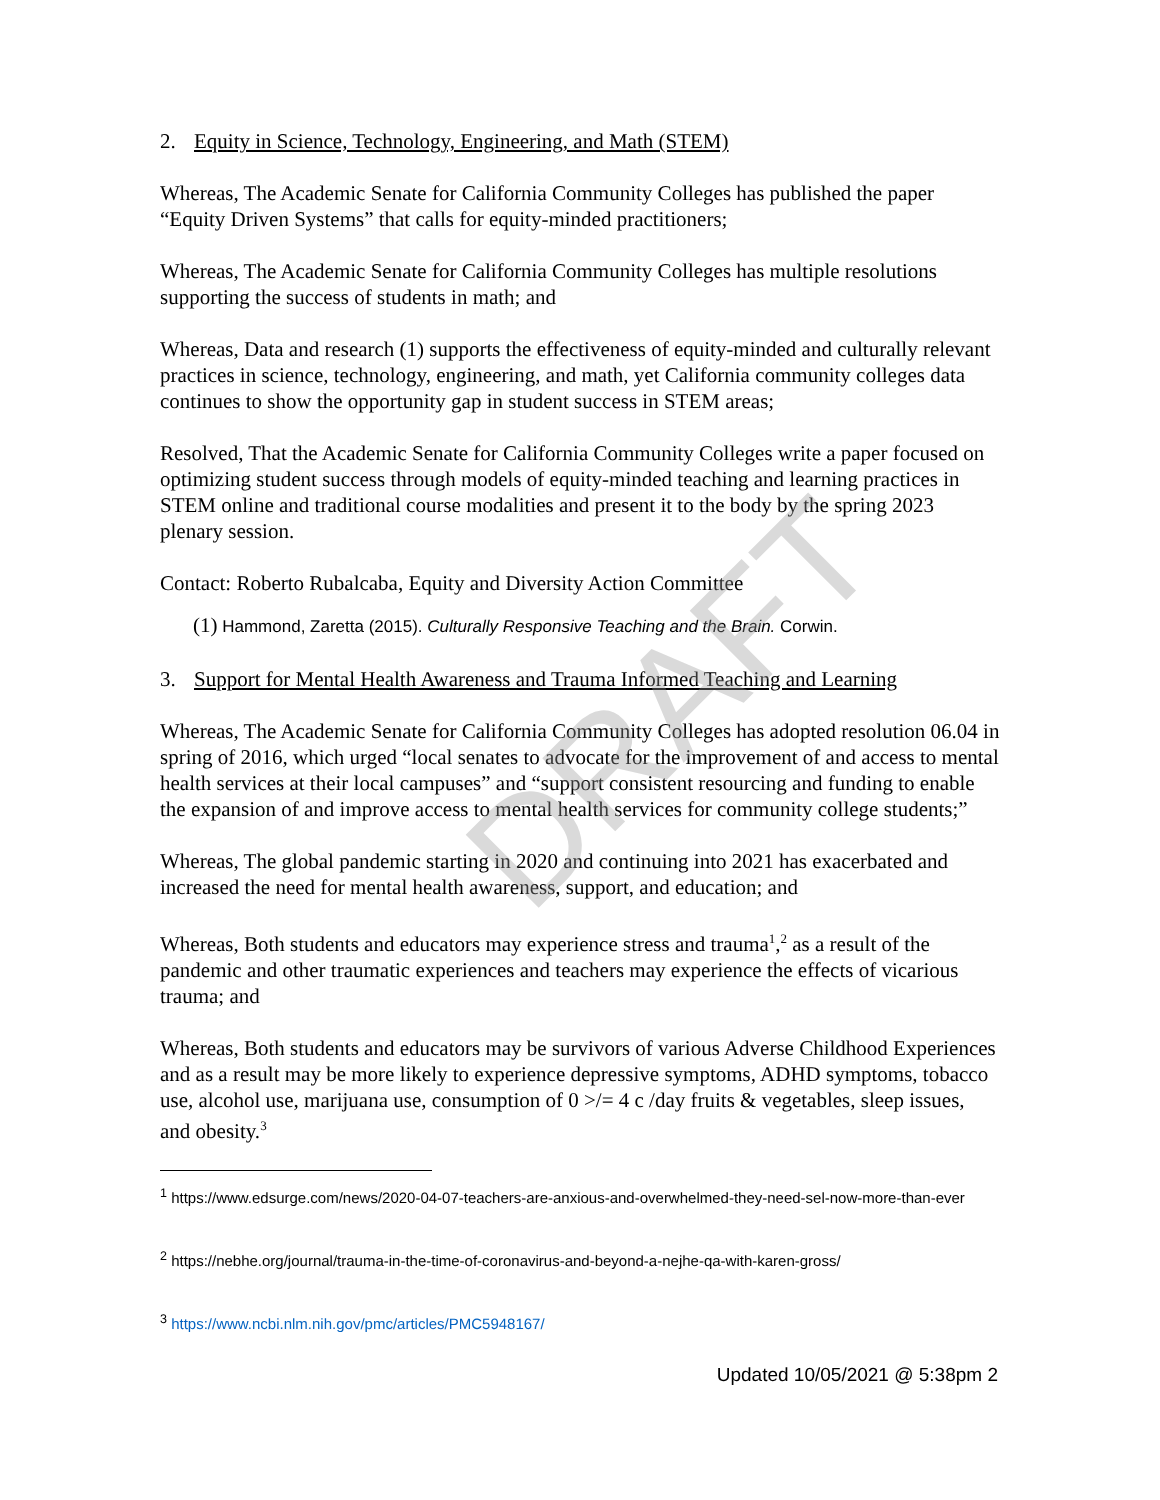DRAFT
2. Equity in Science, Technology, Engineering, and Math (STEM)
Whereas, The Academic Senate for California Community Colleges has published the paper “Equity Driven Systems” that calls for equity-minded practitioners;
Whereas, The Academic Senate for California Community Colleges has multiple resolutions supporting the success of students in math; and
Whereas, Data and research (1) supports the effectiveness of equity-minded and culturally relevant practices in science, technology, engineering, and math, yet California community colleges data continues to show the opportunity gap in student success in STEM areas;
Resolved, That the Academic Senate for California Community Colleges write a paper focused on optimizing student success through models of equity-minded teaching and learning practices in STEM online and traditional course modalities and present it to the body by the spring 2023 plenary session.
Contact: Roberto Rubalcaba, Equity and Diversity Action Committee
(1) Hammond, Zaretta (2015). Culturally Responsive Teaching and the Brain. Corwin.
3. Support for Mental Health Awareness and Trauma Informed Teaching and Learning
Whereas, The Academic Senate for California Community Colleges has adopted resolution 06.04 in spring of 2016, which urged “local senates to advocate for the improvement of and access to mental health services at their local campuses” and “support consistent resourcing and funding to enable the expansion of and improve access to mental health services for community college students;”
Whereas, The global pandemic starting in 2020 and continuing into 2021 has exacerbated and increased the need for mental health awareness, support, and education; and
Whereas, Both students and educators may experience stress and trauma<sup>1</sup>,<sup>2</sup> as a result of the pandemic and other traumatic experiences and teachers may experience the effects of vicarious trauma; and
Whereas, Both students and educators may be survivors of various Adverse Childhood Experiences and as a result may be more likely to experience depressive symptoms, ADHD symptoms, tobacco use, alcohol use, marijuana use, consumption of 0 >/= 4 c /day fruits & vegetables, sleep issues, and obesity.<sup>3</sup>
<sup>1</sup> https://www.edsurge.com/news/2020-04-07-teachers-are-anxious-and-overwhelmed-they-need-sel-now-more-than-ever
<sup>2</sup> https://nebhe.org/journal/trauma-in-the-time-of-coronavirus-and-beyond-a-nejhe-qa-with-karen-gross/
<sup>3</sup> https://www.ncbi.nlm.nih.gov/pmc/articles/PMC5948167/
Updated 10/05/2021 @ 5:38pm 2